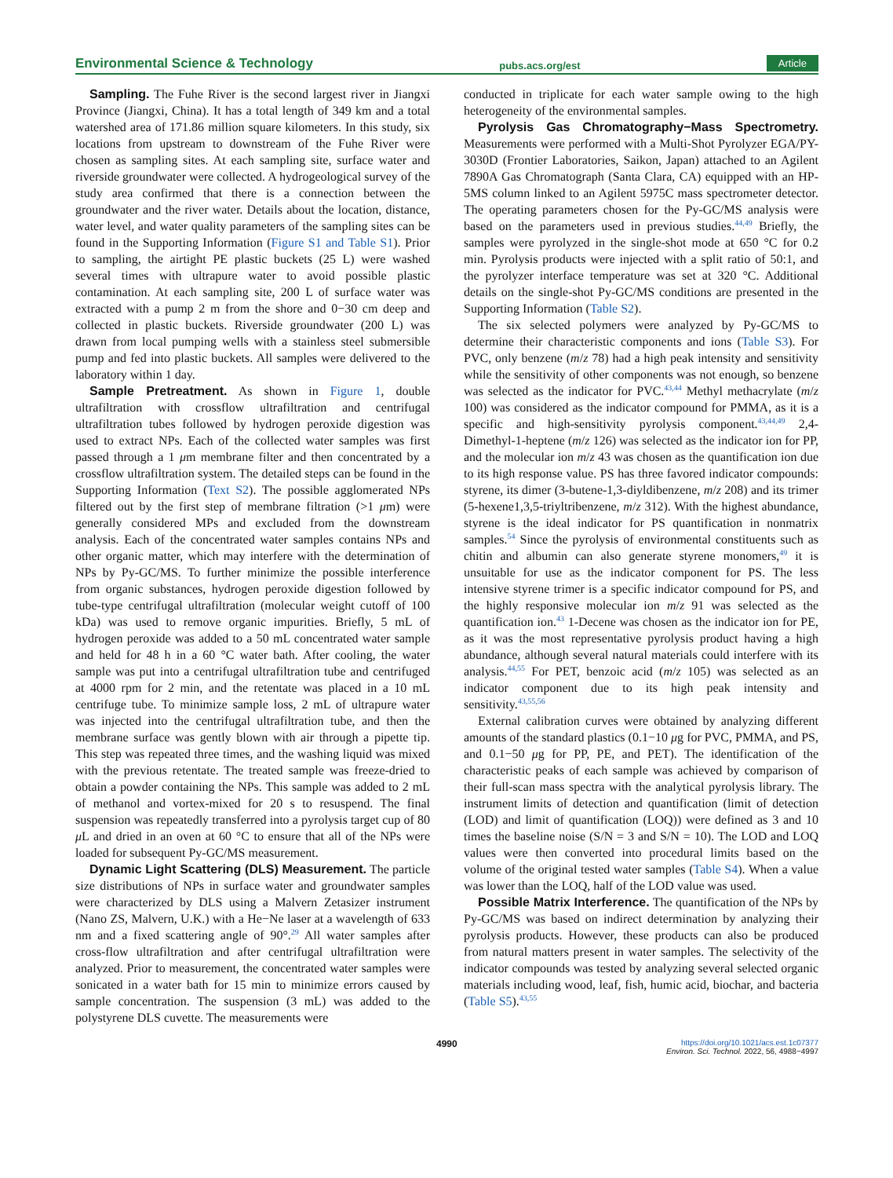Environmental Science & Technology pubs.acs.org/est Article
Sampling. The Fuhe River is the second largest river in Jiangxi Province (Jiangxi, China). It has a total length of 349 km and a total watershed area of 171.86 million square kilometers. In this study, six locations from upstream to downstream of the Fuhe River were chosen as sampling sites. At each sampling site, surface water and riverside groundwater were collected. A hydrogeological survey of the study area confirmed that there is a connection between the groundwater and the river water. Details about the location, distance, water level, and water quality parameters of the sampling sites can be found in the Supporting Information (Figure S1 and Table S1). Prior to sampling, the airtight PE plastic buckets (25 L) were washed several times with ultrapure water to avoid possible plastic contamination. At each sampling site, 200 L of surface water was extracted with a pump 2 m from the shore and 0−30 cm deep and collected in plastic buckets. Riverside groundwater (200 L) was drawn from local pumping wells with a stainless steel submersible pump and fed into plastic buckets. All samples were delivered to the laboratory within 1 day.
Sample Pretreatment. As shown in Figure 1, double ultrafiltration with crossflow ultrafiltration and centrifugal ultrafiltration tubes followed by hydrogen peroxide digestion was used to extract NPs. Each of the collected water samples was first passed through a 1 μm membrane filter and then concentrated by a crossflow ultrafiltration system. The detailed steps can be found in the Supporting Information (Text S2). The possible agglomerated NPs filtered out by the first step of membrane filtration (>1 μm) were generally considered MPs and excluded from the downstream analysis. Each of the concentrated water samples contains NPs and other organic matter, which may interfere with the determination of NPs by Py-GC/MS. To further minimize the possible interference from organic substances, hydrogen peroxide digestion followed by tube-type centrifugal ultrafiltration (molecular weight cutoff of 100 kDa) was used to remove organic impurities. Briefly, 5 mL of hydrogen peroxide was added to a 50 mL concentrated water sample and held for 48 h in a 60 °C water bath. After cooling, the water sample was put into a centrifugal ultrafiltration tube and centrifuged at 4000 rpm for 2 min, and the retentate was placed in a 10 mL centrifuge tube. To minimize sample loss, 2 mL of ultrapure water was injected into the centrifugal ultrafiltration tube, and then the membrane surface was gently blown with air through a pipette tip. This step was repeated three times, and the washing liquid was mixed with the previous retentate. The treated sample was freeze-dried to obtain a powder containing the NPs. This sample was added to 2 mL of methanol and vortex-mixed for 20 s to resuspend. The final suspension was repeatedly transferred into a pyrolysis target cup of 80 μ L and dried in an oven at 60 °C to ensure that all of the NPs were loaded for subsequent Py-GC/MS measurement.
Dynamic Light Scattering (DLS) Measurement. The particle size distributions of NPs in surface water and groundwater samples were characterized by DLS using a Malvern Zetasizer instrument (Nano ZS, Malvern, U.K.) with a He−Ne laser at a wavelength of 633 nm and a fixed scattering angle of 90°.<sup>29</sup> All water samples after cross-flow ultrafiltration and after centrifugal ultrafiltration were analyzed. Prior to measurement, the concentrated water samples were sonicated in a water bath for 15 min to minimize errors caused by sample concentration. The suspension (3 mL) was added to the polystyrene DLS cuvette. The measurements were
conducted in triplicate for each water sample owing to the high heterogeneity of the environmental samples.
Pyrolysis Gas Chromatography−Mass Spectrometry. Measurements were performed with a Multi-Shot Pyrolyzer EGA/PY-3030D (Frontier Laboratories, Saikon, Japan) attached to an Agilent 7890A Gas Chromatograph (Santa Clara, CA) equipped with an HP-5MS column linked to an Agilent 5975C mass spectrometer detector. The operating parameters chosen for the Py-GC/MS analysis were based on the parameters used in previous studies.<sup>44,49</sup> Briefly, the samples were pyrolyzed in the single-shot mode at 650 °C for 0.2 min. Pyrolysis products were injected with a split ratio of 50:1, and the pyrolyzer interface temperature was set at 320 °C. Additional details on the single-shot Py-GC/MS conditions are presented in the Supporting Information (Table S2).
The six selected polymers were analyzed by Py-GC/MS to determine their characteristic components and ions (Table S3). For PVC, only benzene (m/z 78) had a high peak intensity and sensitivity while the sensitivity of other components was not enough, so benzene was selected as the indicator for PVC.<sup>43,44</sup> Methyl methacrylate (m/z 100) was considered as the indicator compound for PMMA, as it is a specific and high-sensitivity pyrolysis component.<sup>43,44,49</sup> 2,4-Dimethyl-1-heptene (m/z 126) was selected as the indicator ion for PP, and the molecular ion m/z 43 was chosen as the quantification ion due to its high response value. PS has three favored indicator compounds: styrene, its dimer (3-butene-1,3-diyldibenzene, m/z 208) and its trimer (5-hexene1,3,5-triyltribenzene, m/z 312). With the highest abundance, styrene is the ideal indicator for PS quantification in nonmatrix samples.<sup>54</sup> Since the pyrolysis of environmental constituents such as chitin and albumin can also generate styrene monomers,<sup>49</sup> it is unsuitable for use as the indicator component for PS. The less intensive styrene trimer is a specific indicator compound for PS, and the highly responsive molecular ion m/z 91 was selected as the quantification ion.<sup>43</sup> 1-Decene was chosen as the indicator ion for PE, as it was the most representative pyrolysis product having a high abundance, although several natural materials could interfere with its analysis.<sup>44,55</sup> For PET, benzoic acid (m/z 105) was selected as an indicator component due to its high peak intensity and sensitivity.<sup>43,55,56</sup>
External calibration curves were obtained by analyzing different amounts of the standard plastics (0.1−10 μg for PVC, PMMA, and PS, and 0.1−50 μg for PP, PE, and PET). The identification of the characteristic peaks of each sample was achieved by comparison of their full-scan mass spectra with the analytical pyrolysis library. The instrument limits of detection and quantification (limit of detection (LOD) and limit of quantification (LOQ)) were defined as 3 and 10 times the baseline noise (S/N = 3 and S/N = 10). The LOD and LOQ values were then converted into procedural limits based on the volume of the original tested water samples (Table S4). When a value was lower than the LOQ, half of the LOD value was used.
Possible Matrix Interference. The quantification of the NPs by Py-GC/MS was based on indirect determination by analyzing their pyrolysis products. However, these products can also be produced from natural matters present in water samples. The selectivity of the indicator compounds was tested by analyzing several selected organic materials including wood, leaf, fish, humic acid, biochar, and bacteria (Table S5).<sup>43,55</sup>
4990 https://doi.org/10.1021/acs.est.1c07377
Environ. Sci. Technol. 2022, 56, 4988−4997